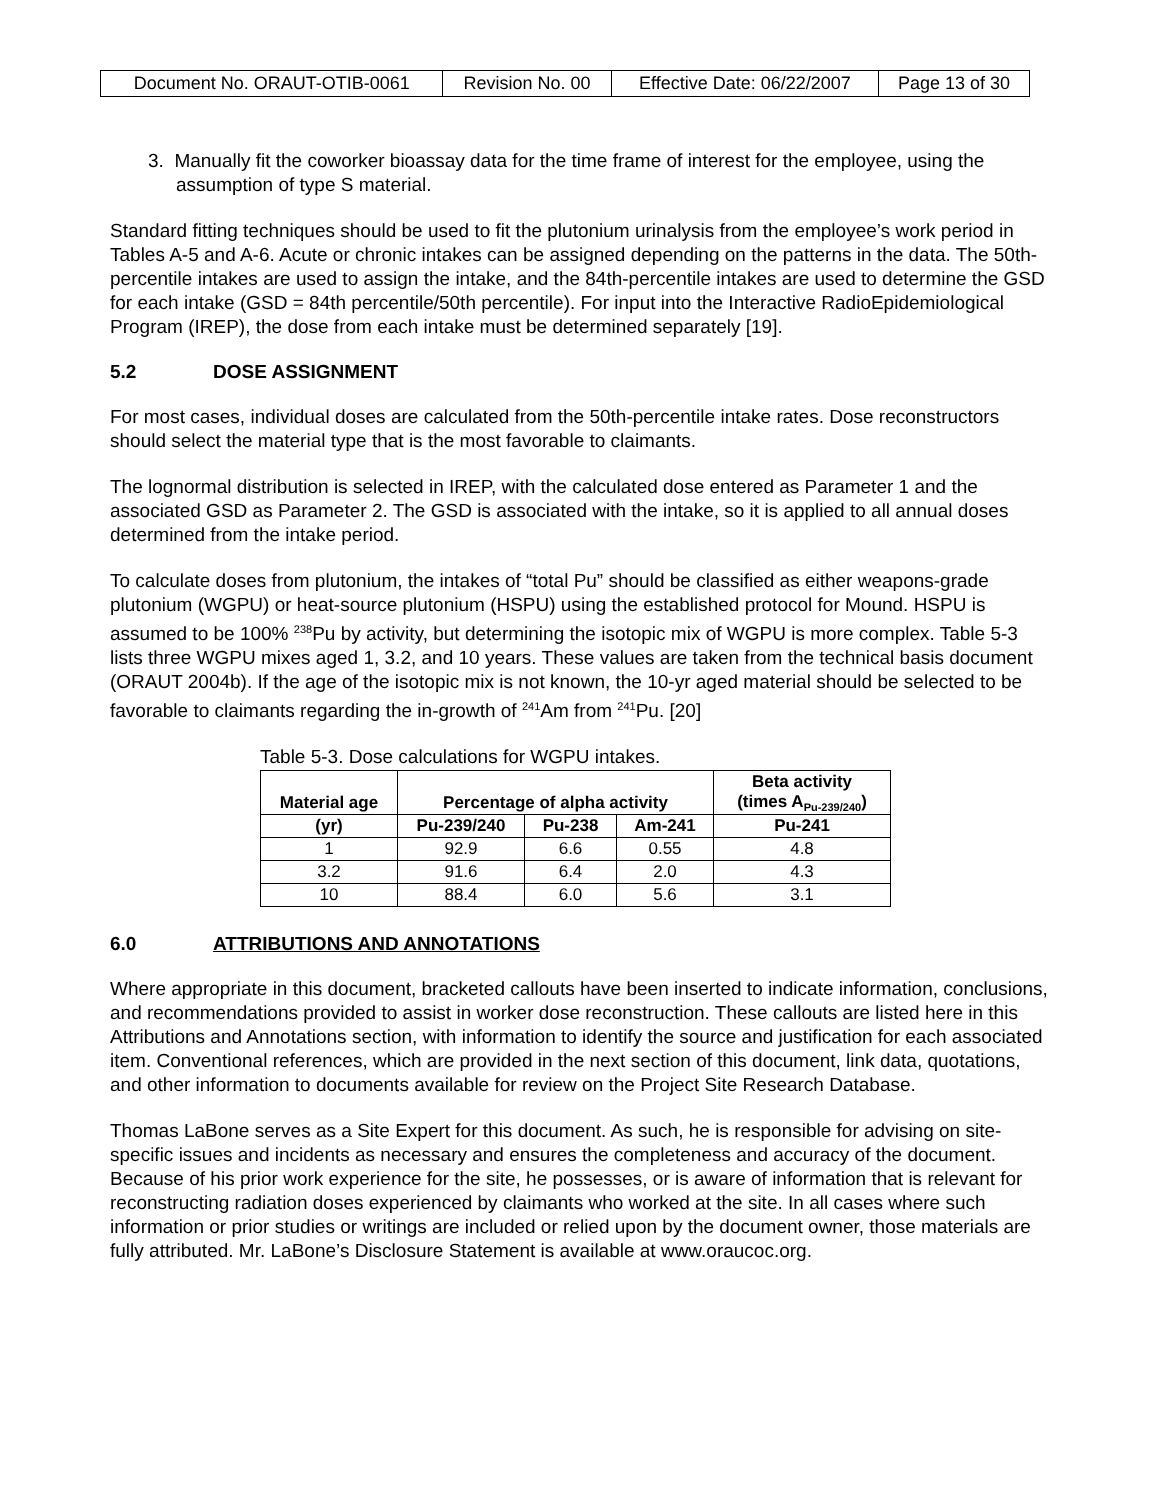| Document No. ORAUT-OTIB-0061 | Revision No. 00 | Effective Date: 06/22/2007 | Page 13 of 30 |
3. Manually fit the coworker bioassay data for the time frame of interest for the employee, using the assumption of type S material.
Standard fitting techniques should be used to fit the plutonium urinalysis from the employee’s work period in Tables A-5 and A-6. Acute or chronic intakes can be assigned depending on the patterns in the data. The 50th-percentile intakes are used to assign the intake, and the 84th-percentile intakes are used to determine the GSD for each intake (GSD = 84th percentile/50th percentile). For input into the Interactive RadioEpidemiological Program (IREP), the dose from each intake must be determined separately [19].
5.2 DOSE ASSIGNMENT
For most cases, individual doses are calculated from the 50th-percentile intake rates. Dose reconstructors should select the material type that is the most favorable to claimants.
The lognormal distribution is selected in IREP, with the calculated dose entered as Parameter 1 and the associated GSD as Parameter 2. The GSD is associated with the intake, so it is applied to all annual doses determined from the intake period.
To calculate doses from plutonium, the intakes of “total Pu” should be classified as either weapons-grade plutonium (WGPU) or heat-source plutonium (HSPU) using the established protocol for Mound. HSPU is assumed to be 100% <sup>238</sup>Pu by activity, but determining the isotopic mix of WGPU is more complex. Table 5-3 lists three WGPU mixes aged 1, 3.2, and 10 years. These values are taken from the technical basis document (ORAUT 2004b). If the age of the isotopic mix is not known, the 10-yr aged material should be selected to be favorable to claimants regarding the in-growth of <sup>241</sup>Am from <sup>241</sup>Pu. [20]
Table 5-3. Dose calculations for WGPU intakes.
| Material age | Percentage of alpha activity | | | Beta activity (times A<sub>Pu-239/240</sub>) |
| --- | --- | --- | --- | --- |
| (yr) | Pu-239/240 | Pu-238 | Am-241 | Pu-241 |
| 1 | 92.9 | 6.6 | 0.55 | 4.8 |
| 3.2 | 91.6 | 6.4 | 2.0 | 4.3 |
| 10 | 88.4 | 6.0 | 5.6 | 3.1 |
6.0 ATTRIBUTIONS AND ANNOTATIONS
Where appropriate in this document, bracketed callouts have been inserted to indicate information, conclusions, and recommendations provided to assist in worker dose reconstruction. These callouts are listed here in this Attributions and Annotations section, with information to identify the source and justification for each associated item. Conventional references, which are provided in the next section of this document, link data, quotations, and other information to documents available for review on the Project Site Research Database.
Thomas LaBone serves as a Site Expert for this document. As such, he is responsible for advising on site-specific issues and incidents as necessary and ensures the completeness and accuracy of the document. Because of his prior work experience for the site, he possesses, or is aware of information that is relevant for reconstructing radiation doses experienced by claimants who worked at the site. In all cases where such information or prior studies or writings are included or relied upon by the document owner, those materials are fully attributed. Mr. LaBone’s Disclosure Statement is available at www.oraucoc.org.